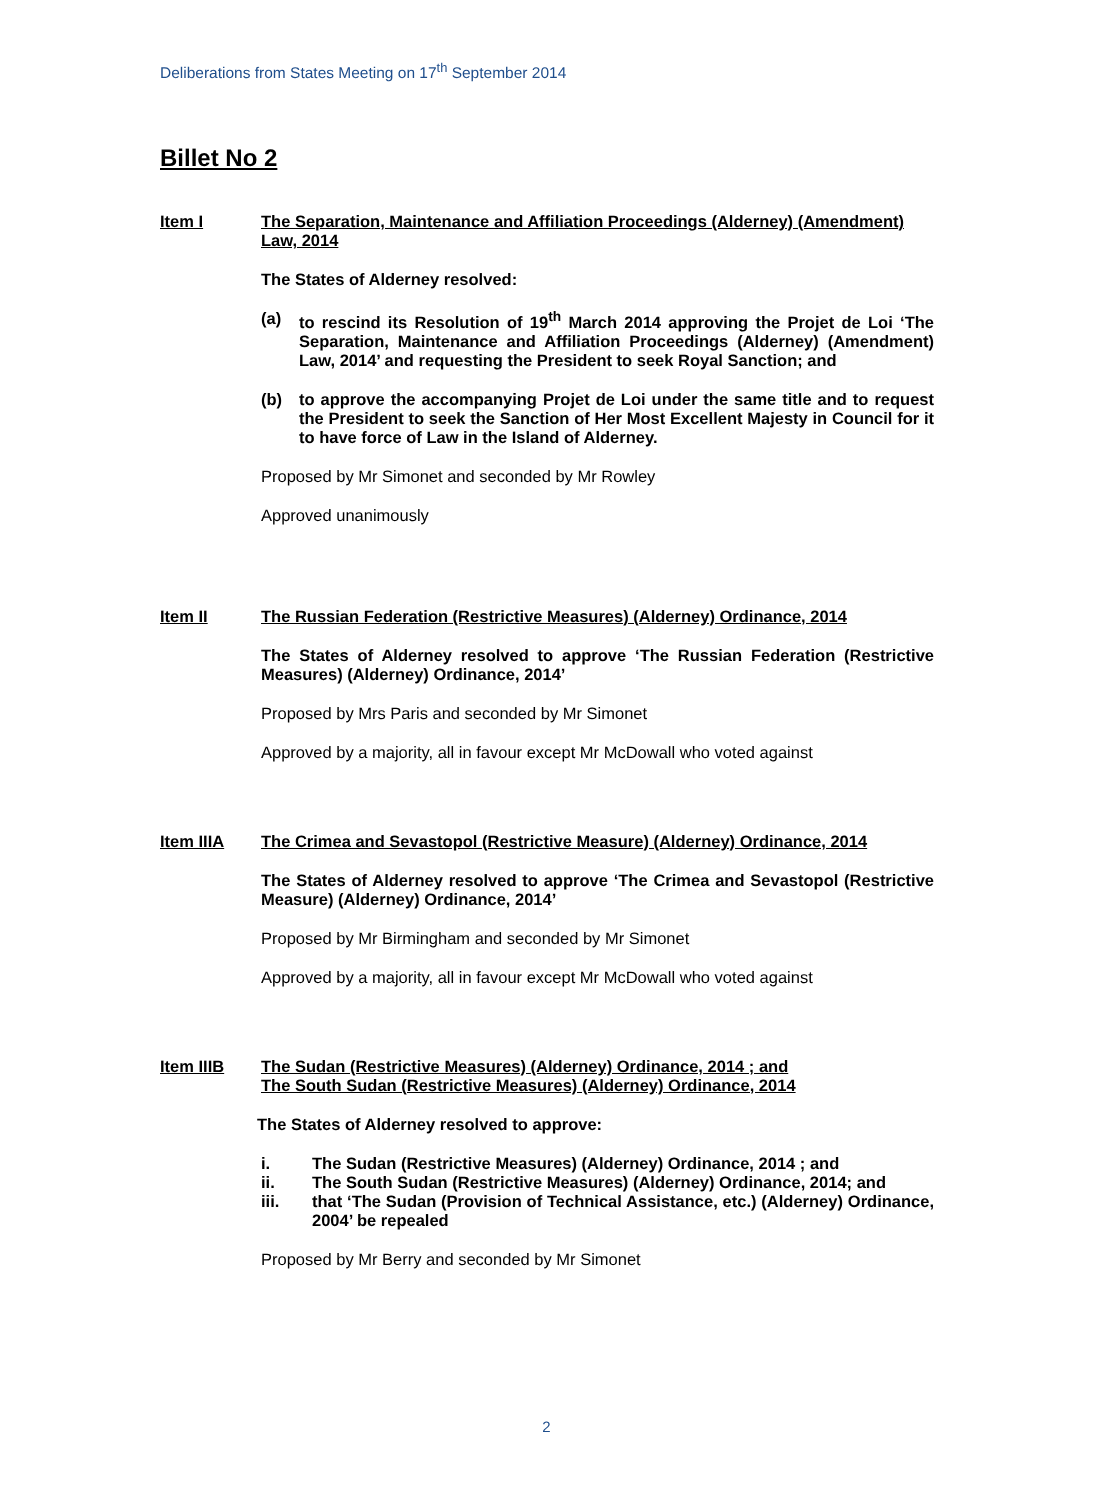Deliberations from States Meeting on 17<sup>th</sup> September 2014
Billet No 2
Item I The Separation, Maintenance and Affiliation Proceedings (Alderney) (Amendment) Law, 2014
The States of Alderney resolved:
(a) to rescind its Resolution of 19<sup>th</sup> March 2014 approving the Projet de Loi ‘The Separation, Maintenance and Affiliation Proceedings (Alderney) (Amendment) Law, 2014’ and requesting the President to seek Royal Sanction; and
(b) to approve the accompanying Projet de Loi under the same title and to request the President to seek the Sanction of Her Most Excellent Majesty in Council for it to have force of Law in the Island of Alderney.
Proposed by Mr Simonet and seconded by Mr Rowley
Approved unanimously
Item II The Russian Federation (Restrictive Measures) (Alderney) Ordinance, 2014
The States of Alderney resolved to approve ‘The Russian Federation (Restrictive Measures) (Alderney) Ordinance, 2014’
Proposed by Mrs Paris and seconded by Mr Simonet
Approved by a majority, all in favour except Mr McDowall who voted against
Item IIIA The Crimea and Sevastopol (Restrictive Measure) (Alderney) Ordinance, 2014
The States of Alderney resolved to approve ‘The Crimea and Sevastopol (Restrictive Measure) (Alderney) Ordinance, 2014’
Proposed by Mr Birmingham and seconded by Mr Simonet
Approved by a majority, all in favour except Mr McDowall who voted against
Item IIIB The Sudan (Restrictive Measures) (Alderney) Ordinance, 2014 ; and
The South Sudan (Restrictive Measures) (Alderney) Ordinance, 2014
The States of Alderney resolved to approve:
i. The Sudan (Restrictive Measures) (Alderney) Ordinance, 2014 ; and
ii. The South Sudan (Restrictive Measures) (Alderney) Ordinance, 2014; and
iii. that ‘The Sudan (Provision of Technical Assistance, etc.) (Alderney) Ordinance, 2004’ be repealed
Proposed by Mr Berry and seconded by Mr Simonet
2